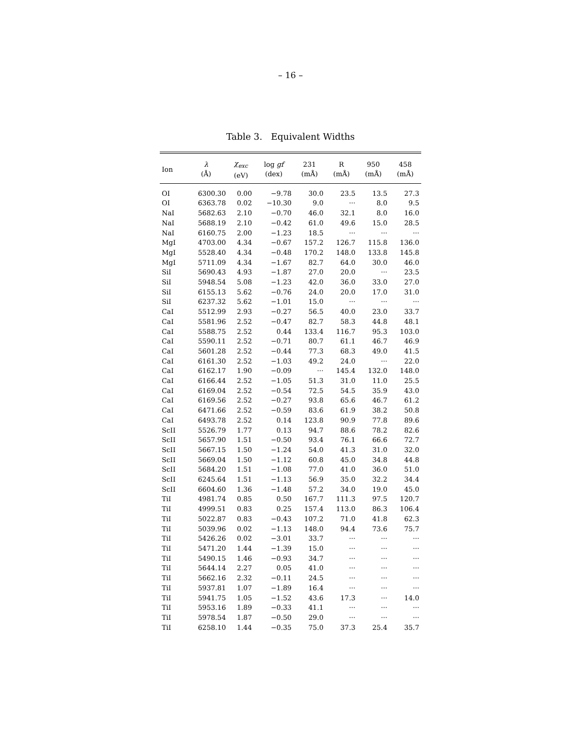– 16 –
Table 3. Equivalent Widths
| Ion | λ (Å) | χ<sub>exc</sub> (eV) | log gf (dex) | 231 (mÅ) | R (mÅ) | 950 (mÅ) | 458 (mÅ) |
| --- | --- | --- | --- | --- | --- | --- | --- |
| OI | 6300.30 | 0.00 | −9.78 | 30.0 | 23.5 | 13.5 | 27.3 |
| OI | 6363.78 | 0.02 | −10.30 | 9.0 | ··· | 8.0 | 9.5 |
| NaI | 5682.63 | 2.10 | −0.70 | 46.0 | 32.1 | 8.0 | 16.0 |
| NaI | 5688.19 | 2.10 | −0.42 | 61.0 | 49.6 | 15.0 | 28.5 |
| NaI | 6160.75 | 2.00 | −1.23 | 18.5 | ··· | ··· | ··· |
| MgI | 4703.00 | 4.34 | −0.67 | 157.2 | 126.7 | 115.8 | 136.0 |
| MgI | 5528.40 | 4.34 | −0.48 | 170.2 | 148.0 | 133.8 | 145.8 |
| MgI | 5711.09 | 4.34 | −1.67 | 82.7 | 64.0 | 30.0 | 46.0 |
| SiI | 5690.43 | 4.93 | −1.87 | 27.0 | 20.0 | ··· | 23.5 |
| SiI | 5948.54 | 5.08 | −1.23 | 42.0 | 36.0 | 33.0 | 27.0 |
| SiI | 6155.13 | 5.62 | −0.76 | 24.0 | 20.0 | 17.0 | 31.0 |
| SiI | 6237.32 | 5.62 | −1.01 | 15.0 | ··· | ··· | ··· |
| CaI | 5512.99 | 2.93 | −0.27 | 56.5 | 40.0 | 23.0 | 33.7 |
| CaI | 5581.96 | 2.52 | −0.47 | 82.7 | 58.3 | 44.8 | 48.1 |
| CaI | 5588.75 | 2.52 | 0.44 | 133.4 | 116.7 | 95.3 | 103.0 |
| CaI | 5590.11 | 2.52 | −0.71 | 80.7 | 61.1 | 46.7 | 46.9 |
| CaI | 5601.28 | 2.52 | −0.44 | 77.3 | 68.3 | 49.0 | 41.5 |
| CaI | 6161.30 | 2.52 | −1.03 | 49.2 | 24.0 | ··· | 22.0 |
| CaI | 6162.17 | 1.90 | −0.09 | ··· | 145.4 | 132.0 | 148.0 |
| CaI | 6166.44 | 2.52 | −1.05 | 51.3 | 31.0 | 11.0 | 25.5 |
| CaI | 6169.04 | 2.52 | −0.54 | 72.5 | 54.5 | 35.9 | 43.0 |
| CaI | 6169.56 | 2.52 | −0.27 | 93.8 | 65.6 | 46.7 | 61.2 |
| CaI | 6471.66 | 2.52 | −0.59 | 83.6 | 61.9 | 38.2 | 50.8 |
| CaI | 6493.78 | 2.52 | 0.14 | 123.8 | 90.9 | 77.8 | 89.6 |
| ScII | 5526.79 | 1.77 | 0.13 | 94.7 | 88.6 | 78.2 | 82.6 |
| ScII | 5657.90 | 1.51 | −0.50 | 93.4 | 76.1 | 66.6 | 72.7 |
| ScII | 5667.15 | 1.50 | −1.24 | 54.0 | 41.3 | 31.0 | 32.0 |
| ScII | 5669.04 | 1.50 | −1.12 | 60.8 | 45.0 | 34.8 | 44.8 |
| ScII | 5684.20 | 1.51 | −1.08 | 77.0 | 41.0 | 36.0 | 51.0 |
| ScII | 6245.64 | 1.51 | −1.13 | 56.9 | 35.0 | 32.2 | 34.4 |
| ScII | 6604.60 | 1.36 | −1.48 | 57.2 | 34.0 | 19.0 | 45.0 |
| TiI | 4981.74 | 0.85 | 0.50 | 167.7 | 111.3 | 97.5 | 120.7 |
| TiI | 4999.51 | 0.83 | 0.25 | 157.4 | 113.0 | 86.3 | 106.4 |
| TiI | 5022.87 | 0.83 | −0.43 | 107.2 | 71.0 | 41.8 | 62.3 |
| TiI | 5039.96 | 0.02 | −1.13 | 148.0 | 94.4 | 73.6 | 75.7 |
| TiI | 5426.26 | 0.02 | −3.01 | 33.7 | ··· | ··· | ··· |
| TiI | 5471.20 | 1.44 | −1.39 | 15.0 | ··· | ··· | ··· |
| TiI | 5490.15 | 1.46 | −0.93 | 34.7 | ··· | ··· | ··· |
| TiI | 5644.14 | 2.27 | 0.05 | 41.0 | ··· | ··· | ··· |
| TiI | 5662.16 | 2.32 | −0.11 | 24.5 | ··· | ··· | ··· |
| TiI | 5937.81 | 1.07 | −1.89 | 16.4 | ··· | ··· | ··· |
| TiI | 5941.75 | 1.05 | −1.52 | 43.6 | 17.3 | ··· | 14.0 |
| TiI | 5953.16 | 1.89 | −0.33 | 41.1 | ··· | ··· | ··· |
| TiI | 5978.54 | 1.87 | −0.50 | 29.0 | ··· | ··· | ··· |
| TiI | 6258.10 | 1.44 | −0.35 | 75.0 | 37.3 | 25.4 | 35.7 |